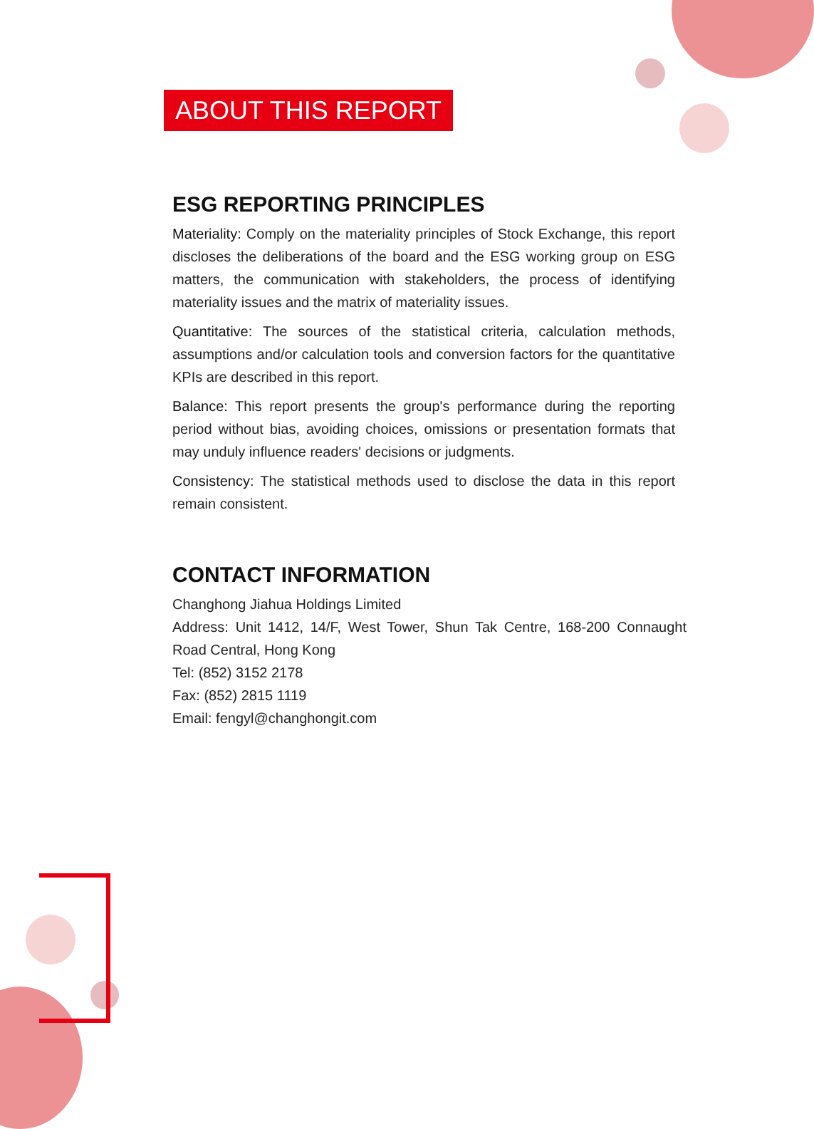ABOUT THIS REPORT
ESG REPORTING PRINCIPLES
Materiality: Comply on the materiality principles of Stock Exchange, this report discloses the deliberations of the board and the ESG working group on ESG matters, the communication with stakeholders, the process of identifying materiality issues and the matrix of materiality issues.
Quantitative: The sources of the statistical criteria, calculation methods, assumptions and/or calculation tools and conversion factors for the quantitative KPIs are described in this report.
Balance: This report presents the group's performance during the reporting period without bias, avoiding choices, omissions or presentation formats that may unduly influence readers' decisions or judgments.
Consistency: The statistical methods used to disclose the data in this report remain consistent.
CONTACT INFORMATION
Changhong Jiahua Holdings Limited
Address: Unit 1412, 14/F, West Tower, Shun Tak Centre, 168-200 Connaught Road Central, Hong Kong
Tel: (852) 3152 2178
Fax: (852) 2815 1119
Email: fengyl@changhongit.com